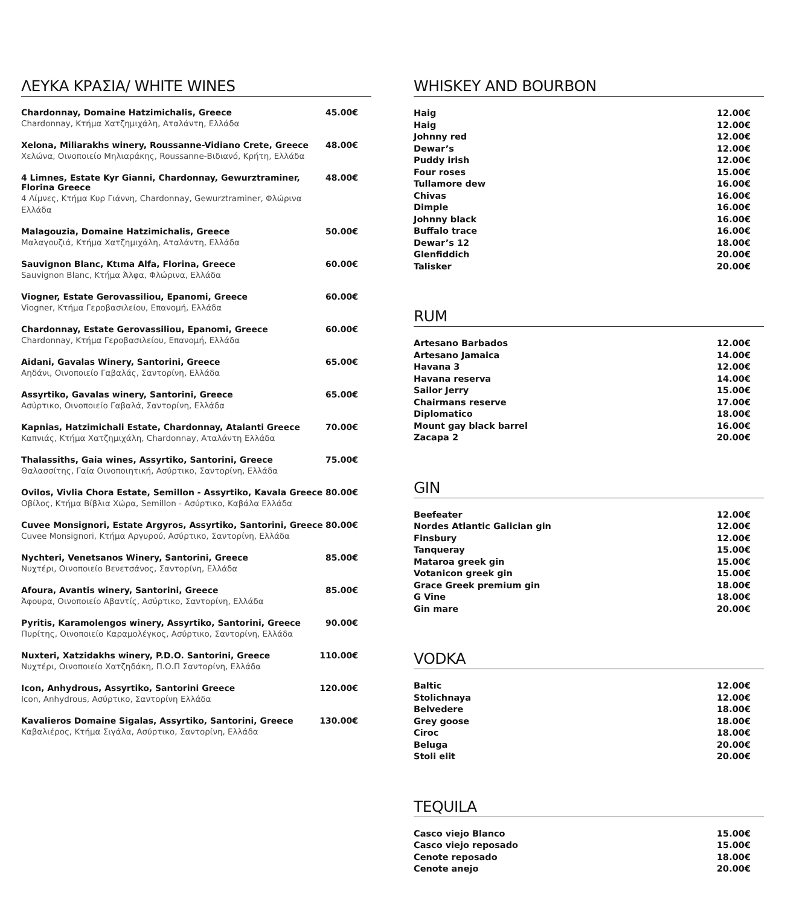ΛΕΥΚΑ ΚΡΑΣΙΑ/ WHITE WINES
Chardonnay, Domaine Hatzimichalis, Greece
Chardonnay, Κτήμα Χατζημιχάλη, Αταλάντη, Ελλάδα
45.00€
Xelona, Miliarakhs winery, Roussanne-Vidiano Crete, Greece
Χελώνα, Οινοποιείο Μηλιαράκης, Roussanne-Βιδιανό, Κρήτη, Ελλάδα
48.00€
4 Limnes, Estate Kyr Gianni, Chardonnay, Gewurztraminer, Florina Greece
4 Λίμνες, Κτήμα Κυρ Γιάννη, Chardonnay, Gewurztraminer, Φλώρινα Ελλάδα
48.00€
Malagouzia, Domaine Hatzimichalis, Greece
Μαλαγουζιά, Κτήμα Χατζημιχάλη, Αταλάντη, Ελλάδα
50.00€
Sauvignon Blanc, Ktιma Alfa, Florina, Greece
Sauvignon Blanc, Κτήμα Άλφα, Φλώρινα, Ελλάδα
60.00€
Viogner, Estate Gerovassiliou, Epanomi, Greece
Viogner, Κτήμα Γεροβασιλείου, Επανομή, Ελλάδα
60.00€
Chardonnay, Estate Gerovassiliou, Epanomi, Greece
Chardonnay, Κτήμα Γεροβασιλείου, Επανομή, Ελλάδα
60.00€
Aidani, Gavalas Winery, Santorini, Greece
Αηδάνι, Οινοποιείο Γαβαλάς, Σαντορίνη, Ελλάδα
65.00€
Assyrtiko, Gavalas winery, Santorini, Greece
Ασύρτικο, Οινοποιείο Γαβαλά, Σαντορίνη, Ελλάδα
65.00€
Kapnias, Hatzimichali Estate, Chardonnay, Atalanti Greece
Καπνιάς, Κτήμα Χατζημιχάλη, Chardonnay, Αταλάντη Ελλάδα
70.00€
Thalassiths, Gaia wines, Assyrtiko, Santorini, Greece
Θαλασσίτης, Γαία Οινοποιητική, Ασύρτικο, Σαντορίνη, Ελλάδα
75.00€
Ovilos, Vivlia Chora Estate, Semillon - Assyrtiko, Kavala Greece
Οβίλος, Κτήμα Βίβλια Χώρα, Semillon - Ασύρτικο, Καβάλα Ελλάδα
80.00€
Cuvee Monsignori, Estate Argyros, Assyrtiko, Santorini, Greece
Cuvee Monsignori, Κτήμα Αργυρού, Ασύρτικο, Σαντορίνη, Ελλάδα
80.00€
Nychteri, Venetsanos Winery, Santorini, Greece
Νυχτέρι, Οινοποιείο Βενετσάνος, Σαντορίνη, Ελλάδα
85.00€
Afoura, Avantis winery, Santorini, Greece
Άφουρα, Οινοποιείο Αβαντίς, Ασύρτικο, Σαντορίνη, Ελλάδα
85.00€
Pyritis, Karamolengos winery, Assyrtiko, Santorini, Greece
Πυρίτης, Οινοποιείο Καραμολέγκος, Ασύρτικο, Σαντορίνη, Ελλάδα
90.00€
Nuxteri, Xatzidakhs winery, P.D.O. Santorini, Greece
Νυχτέρι, Οινοποιείο Χατζηδάκη, Π.Ο.Π Σαντορίνη, Ελλάδα
110.00€
Icon, Anhydrous, Assyrtiko, Santorini Greece
Icon, Anhydrous, Ασύρτικο, Σαντορίνη Ελλάδα
120.00€
Kavalieros Domaine Sigalas, Assyrtiko, Santorini, Greece
Καβαλιέρος, Κτήμα Σιγάλα, Ασύρτικο, Σαντορίνη, Ελλάδα
130.00€
WHISKEY AND BOURBON
| Haig | 12.00€ |
| Haig | 12.00€ |
| Johnny red | 12.00€ |
| Dewar’s | 12.00€ |
| Puddy irish | 12.00€ |
| Four roses | 15.00€ |
| Tullamore dew | 16.00€ |
| Chivas | 16.00€ |
| Dimple | 16.00€ |
| Johnny black | 16.00€ |
| Buffalo trace | 16.00€ |
| Dewar’s 12 | 18.00€ |
| Glenfiddich | 20.00€ |
| Talisker | 20.00€ |
RUM
| Artesano Barbados | 12.00€ |
| Artesano Jamaica | 14.00€ |
| Havana 3 | 12.00€ |
| Havana reserva | 14.00€ |
| Sailor Jerry | 15.00€ |
| Chairmans reserve | 17.00€ |
| Diplomatico | 18.00€ |
| Mount gay black barrel | 16.00€ |
| Zacapa 2 | 20.00€ |
GIN
| Beefeater | 12.00€ |
| Nordes Atlantic Galician gin | 12.00€ |
| Finsbury | 12.00€ |
| Tanqueray | 15.00€ |
| Mataroa greek gin | 15.00€ |
| Votanicon greek gin | 15.00€ |
| Grace Greek premium gin | 18.00€ |
| G Vine | 18.00€ |
| Gin mare | 20.00€ |
VODKA
| Baltic | 12.00€ |
| Stolichnaya | 12.00€ |
| Belvedere | 18.00€ |
| Grey goose | 18.00€ |
| Ciroc | 18.00€ |
| Beluga | 20.00€ |
| Stoli elit | 20.00€ |
TEQUILA
| Casco viejo Blanco | 15.00€ |
| Casco viejo reposado | 15.00€ |
| Cenote reposado | 18.00€ |
| Cenote anejo | 20.00€ |